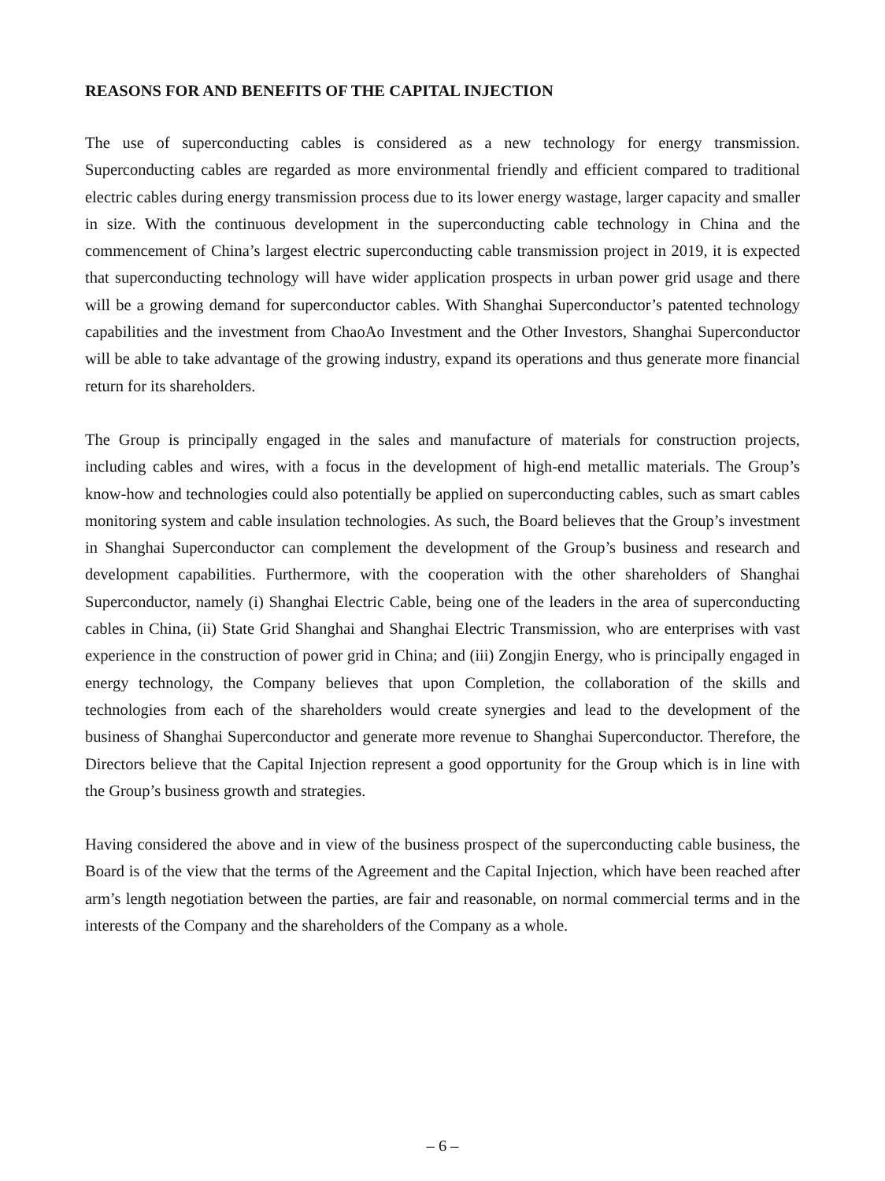REASONS FOR AND BENEFITS OF THE CAPITAL INJECTION
The use of superconducting cables is considered as a new technology for energy transmission. Superconducting cables are regarded as more environmental friendly and efficient compared to traditional electric cables during energy transmission process due to its lower energy wastage, larger capacity and smaller in size. With the continuous development in the superconducting cable technology in China and the commencement of China’s largest electric superconducting cable transmission project in 2019, it is expected that superconducting technology will have wider application prospects in urban power grid usage and there will be a growing demand for superconductor cables. With Shanghai Superconductor’s patented technology capabilities and the investment from ChaoAo Investment and the Other Investors, Shanghai Superconductor will be able to take advantage of the growing industry, expand its operations and thus generate more financial return for its shareholders.
The Group is principally engaged in the sales and manufacture of materials for construction projects, including cables and wires, with a focus in the development of high-end metallic materials. The Group’s know-how and technologies could also potentially be applied on superconducting cables, such as smart cables monitoring system and cable insulation technologies. As such, the Board believes that the Group’s investment in Shanghai Superconductor can complement the development of the Group’s business and research and development capabilities. Furthermore, with the cooperation with the other shareholders of Shanghai Superconductor, namely (i) Shanghai Electric Cable, being one of the leaders in the area of superconducting cables in China, (ii) State Grid Shanghai and Shanghai Electric Transmission, who are enterprises with vast experience in the construction of power grid in China; and (iii) Zongjin Energy, who is principally engaged in energy technology, the Company believes that upon Completion, the collaboration of the skills and technologies from each of the shareholders would create synergies and lead to the development of the business of Shanghai Superconductor and generate more revenue to Shanghai Superconductor. Therefore, the Directors believe that the Capital Injection represent a good opportunity for the Group which is in line with the Group’s business growth and strategies.
Having considered the above and in view of the business prospect of the superconducting cable business, the Board is of the view that the terms of the Agreement and the Capital Injection, which have been reached after arm’s length negotiation between the parties, are fair and reasonable, on normal commercial terms and in the interests of the Company and the shareholders of the Company as a whole.
– 6 –